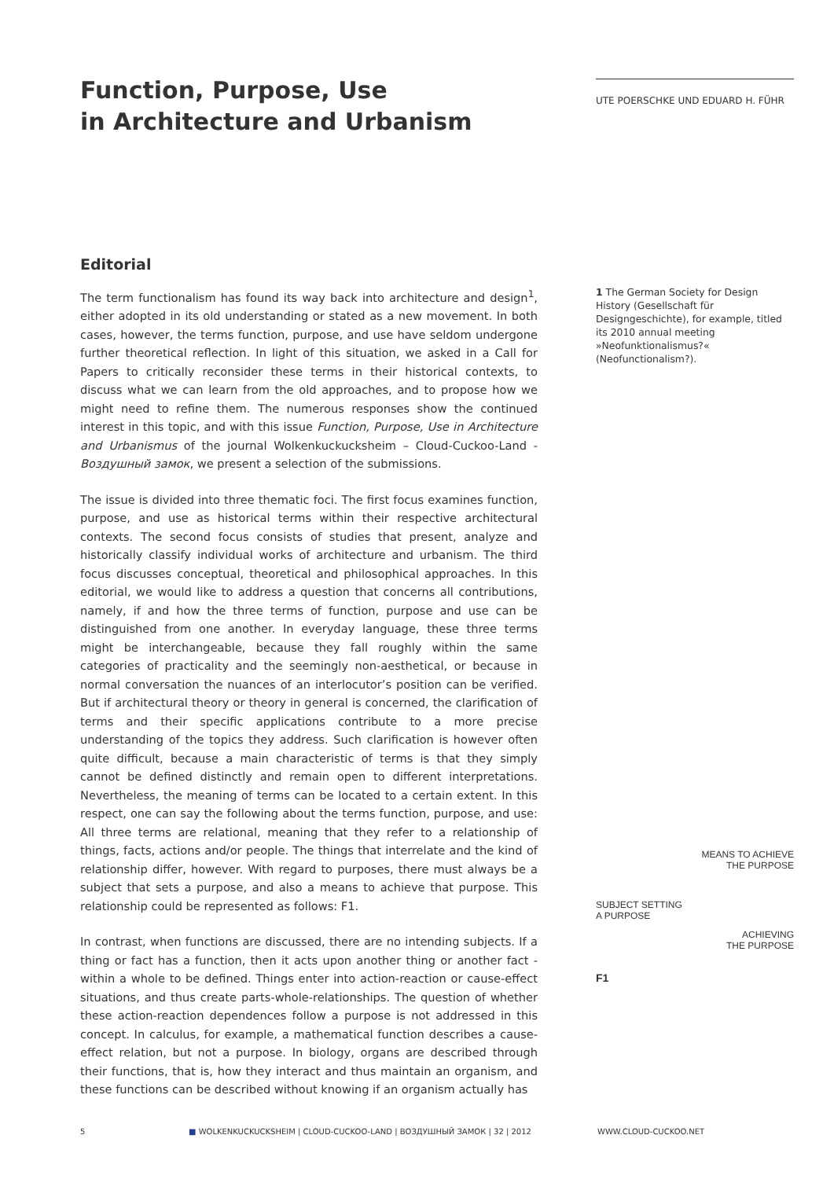Function, Purpose, Use
in Architecture and Urbanism
Editorial
The term functionalism has found its way back into architecture and design<sup>1</sup>, either adopted in its old understanding or stated as a new movement. In both cases, however, the terms function, purpose, and use have seldom undergone further theoretical reflection. In light of this situation, we asked in a Call for Papers to critically reconsider these terms in their historical contexts, to discuss what we can learn from the old approaches, and to propose how we might need to refine them. The numerous responses show the continued interest in this topic, and with this issue Function, Purpose, Use in Architecture and Urbanismus of the journal Wolkenkuckucksheim – Cloud-Cuckoo-Land - Воздушный замок, we present a selection of the submissions.
The issue is divided into three thematic foci. The first focus examines function, purpose, and use as historical terms within their respective architectural contexts. The second focus consists of studies that present, analyze and historically classify individual works of architecture and urbanism. The third focus discusses conceptual, theoretical and philosophical approaches. In this editorial, we would like to address a question that concerns all contributions, namely, if and how the three terms of function, purpose and use can be distinguished from one another. In everyday language, these three terms might be interchangeable, because they fall roughly within the same categories of practicality and the seemingly non-aesthetical, or because in normal conversation the nuances of an interlocutor’s position can be verified. But if architectural theory or theory in general is concerned, the clarification of terms and their specific applications contribute to a more precise understanding of the topics they address. Such clarification is however often quite difficult, because a main characteristic of terms is that they simply cannot be defined distinctly and remain open to different interpretations. Nevertheless, the meaning of terms can be located to a certain extent. In this respect, one can say the following about the terms function, purpose, and use: All three terms are relational, meaning that they refer to a relationship of things, facts, actions and/or people. The things that interrelate and the kind of relationship differ, however. With regard to purposes, there must always be a subject that sets a purpose, and also a means to achieve that purpose. This relationship could be represented as follows: F1.
In contrast, when functions are discussed, there are no intending subjects. If a thing or fact has a function, then it acts upon another thing or another fact - within a whole to be defined. Things enter into action-reaction or cause-effect situations, and thus create parts-whole-relationships. The question of whether these action-reaction dependences follow a purpose is not addressed in this concept. In calculus, for example, a mathematical function describes a cause-effect relation, but not a purpose. In biology, organs are described through their functions, that is, how they interact and thus maintain an organism, and these functions can be described without knowing if an organism actually has
UTE POERSCHKE UND EDUARD H. FÜHR
1 The German Society for Design History (Gesellschaft für Designgeschichte), for example, titled its 2010 annual meeting »Neofunktionalismus?« (Neofunctionalism?).
MEANS TO ACHIEVE
THE PURPOSE
SUBJECT SETTING
A PURPOSE
ACHIEVING
THE PURPOSE
F1
5 ■ WOLKENKUCKUCKSHEIM | CLOUD-CUCKOO-LAND | ВОЗДУШНЫЙ ЗАМОК | 32 | 2012 WWW.CLOUD-CUCKOO.NET